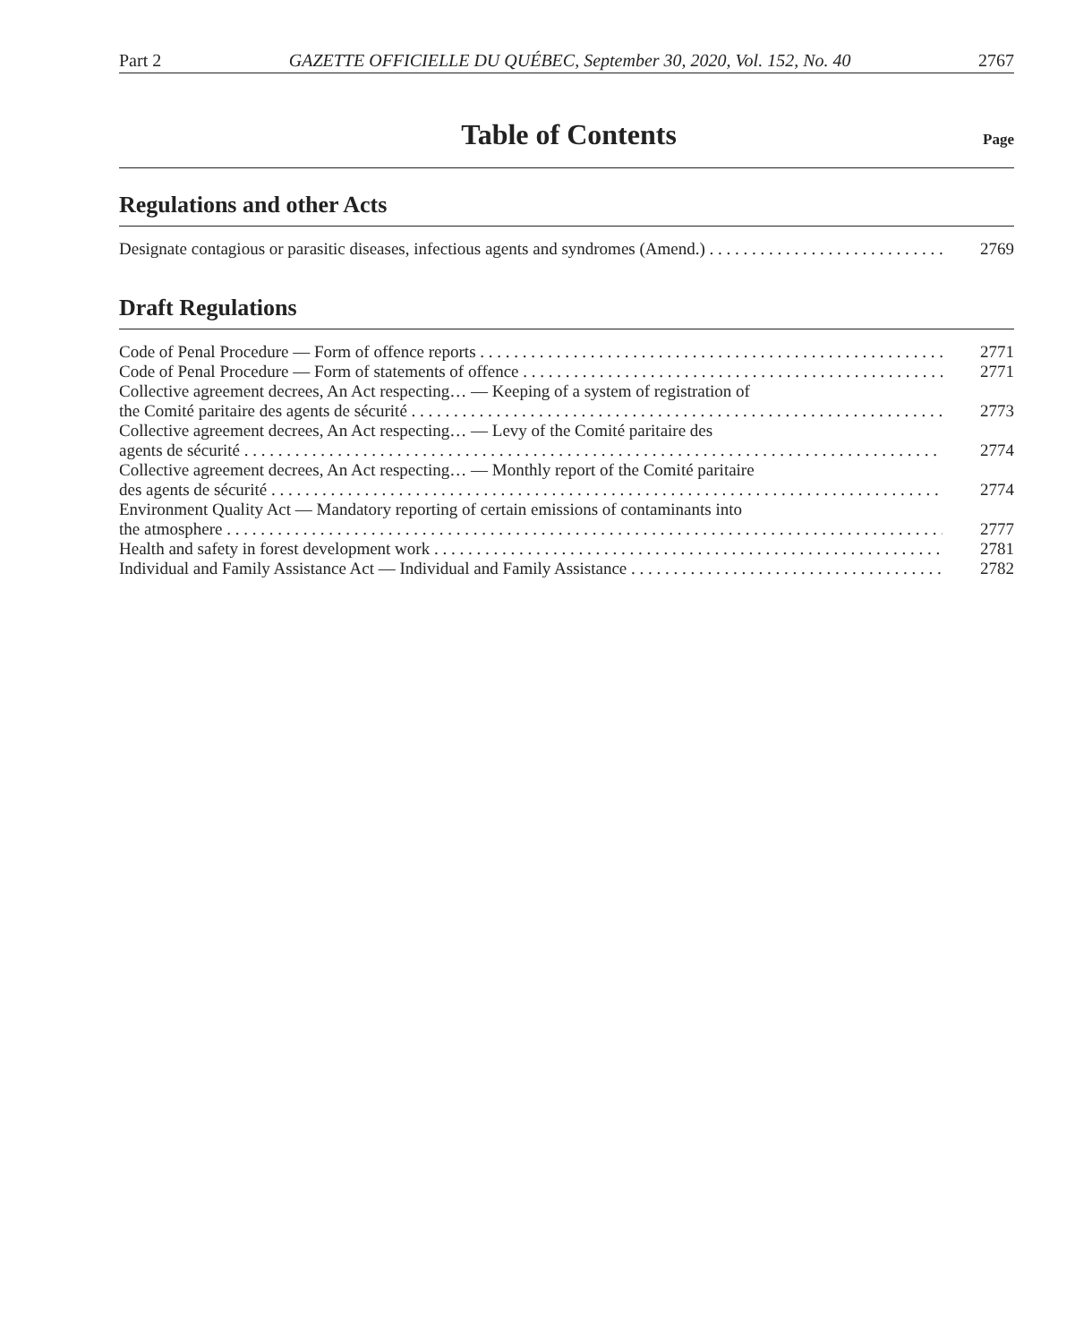Part 2 GAZETTE OFFICIELLE DU QUÉBEC, September 30, 2020, Vol. 152, No. 40 2767
Table of Contents
Page
Regulations and other Acts
Designate contagious or parasitic diseases, infectious agents and syndromes (Amend.)
2769
Draft Regulations
Code of Penal Procedure — Form of offence reports
2771
Code of Penal Procedure — Form of statements of offence
2771
Collective agreement decrees, An Act respecting… — Keeping of a system of registration of
the Comité paritaire des agents de sécurité
2773
Collective agreement decrees, An Act respecting… — Levy of the Comité paritaire des
agents de sécurité
2774
Collective agreement decrees, An Act respecting… — Monthly report of the Comité paritaire
des agents de sécurité
2774
Environment Quality Act — Mandatory reporting of certain emissions of contaminants into
the atmosphere
2777
Health and safety in forest development work
2781
Individual and Family Assistance Act — Individual and Family Assistance
2782